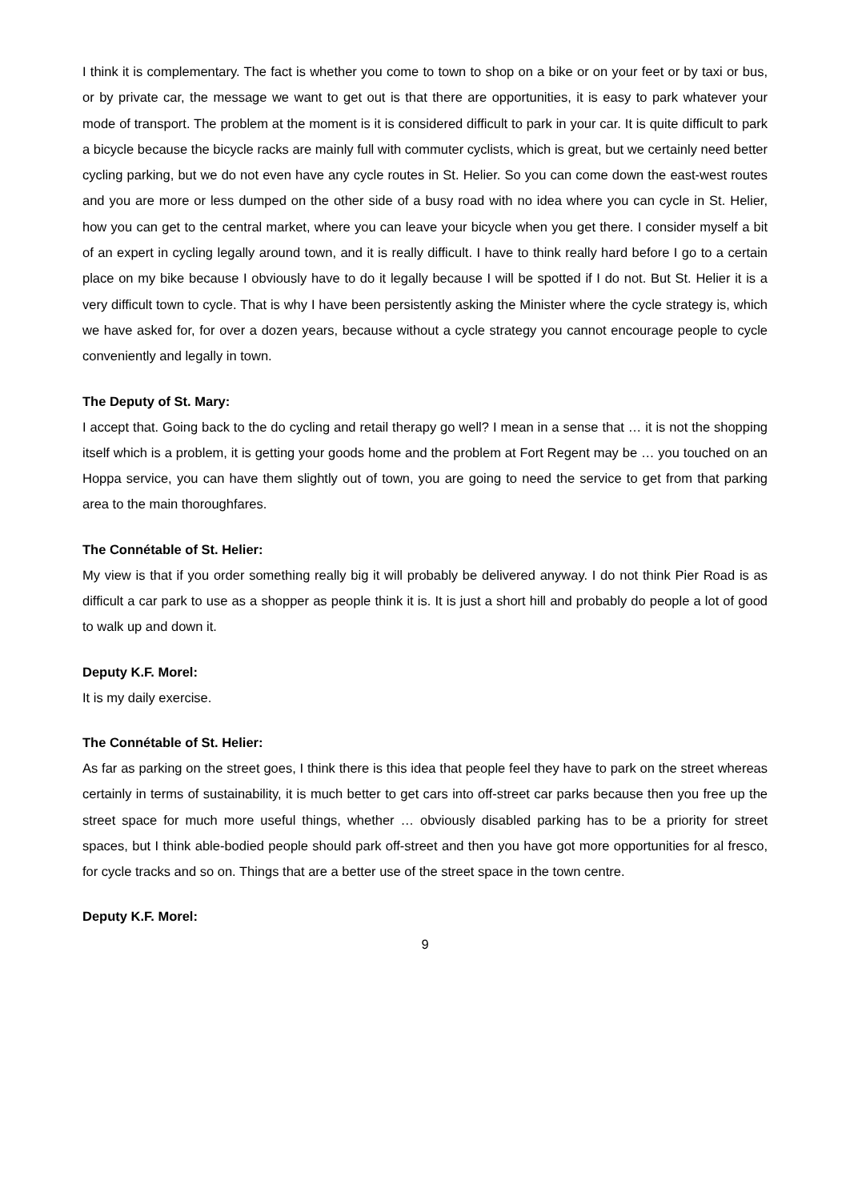I think it is complementary. The fact is whether you come to town to shop on a bike or on your feet or by taxi or bus, or by private car, the message we want to get out is that there are opportunities, it is easy to park whatever your mode of transport. The problem at the moment is it is considered difficult to park in your car. It is quite difficult to park a bicycle because the bicycle racks are mainly full with commuter cyclists, which is great, but we certainly need better cycling parking, but we do not even have any cycle routes in St. Helier. So you can come down the east-west routes and you are more or less dumped on the other side of a busy road with no idea where you can cycle in St. Helier, how you can get to the central market, where you can leave your bicycle when you get there. I consider myself a bit of an expert in cycling legally around town, and it is really difficult. I have to think really hard before I go to a certain place on my bike because I obviously have to do it legally because I will be spotted if I do not. But St. Helier it is a very difficult town to cycle. That is why I have been persistently asking the Minister where the cycle strategy is, which we have asked for, for over a dozen years, because without a cycle strategy you cannot encourage people to cycle conveniently and legally in town.
The Deputy of St. Mary:
I accept that. Going back to the do cycling and retail therapy go well? I mean in a sense that … it is not the shopping itself which is a problem, it is getting your goods home and the problem at Fort Regent may be … you touched on an Hoppa service, you can have them slightly out of town, you are going to need the service to get from that parking area to the main thoroughfares.
The Connétable of St. Helier:
My view is that if you order something really big it will probably be delivered anyway. I do not think Pier Road is as difficult a car park to use as a shopper as people think it is. It is just a short hill and probably do people a lot of good to walk up and down it.
Deputy K.F. Morel:
It is my daily exercise.
The Connétable of St. Helier:
As far as parking on the street goes, I think there is this idea that people feel they have to park on the street whereas certainly in terms of sustainability, it is much better to get cars into off-street car parks because then you free up the street space for much more useful things, whether … obviously disabled parking has to be a priority for street spaces, but I think able-bodied people should park off-street and then you have got more opportunities for al fresco, for cycle tracks and so on. Things that are a better use of the street space in the town centre.
Deputy K.F. Morel:
9